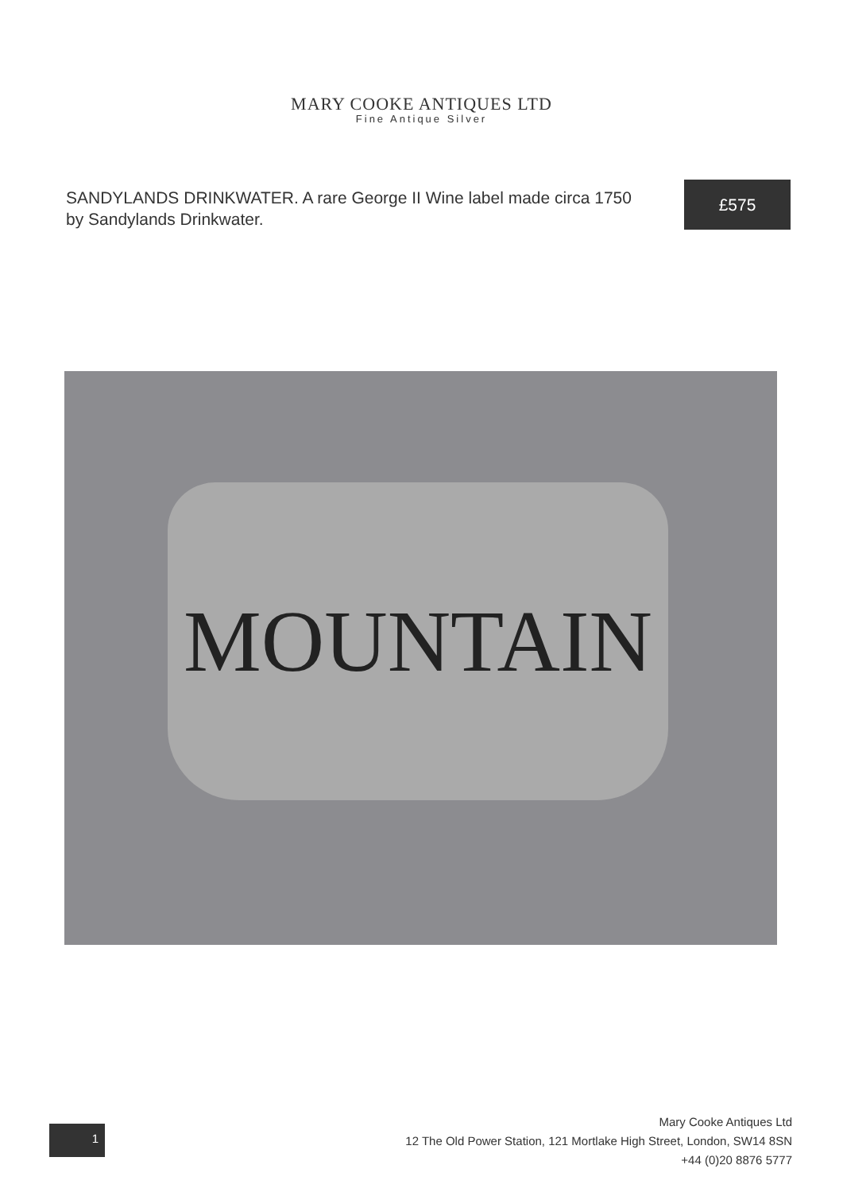MARY COOKE ANTIQUES LTD
Fine Antique Silver
SANDYLANDS DRINKWATER. A rare George II Wine label made circa 1750 by Sandylands Drinkwater.
£575
MOUNTAIN
1
Mary Cooke Antiques Ltd
12 The Old Power Station, 121 Mortlake High Street, London, SW14 8SN
+44 (0)20 8876 5777